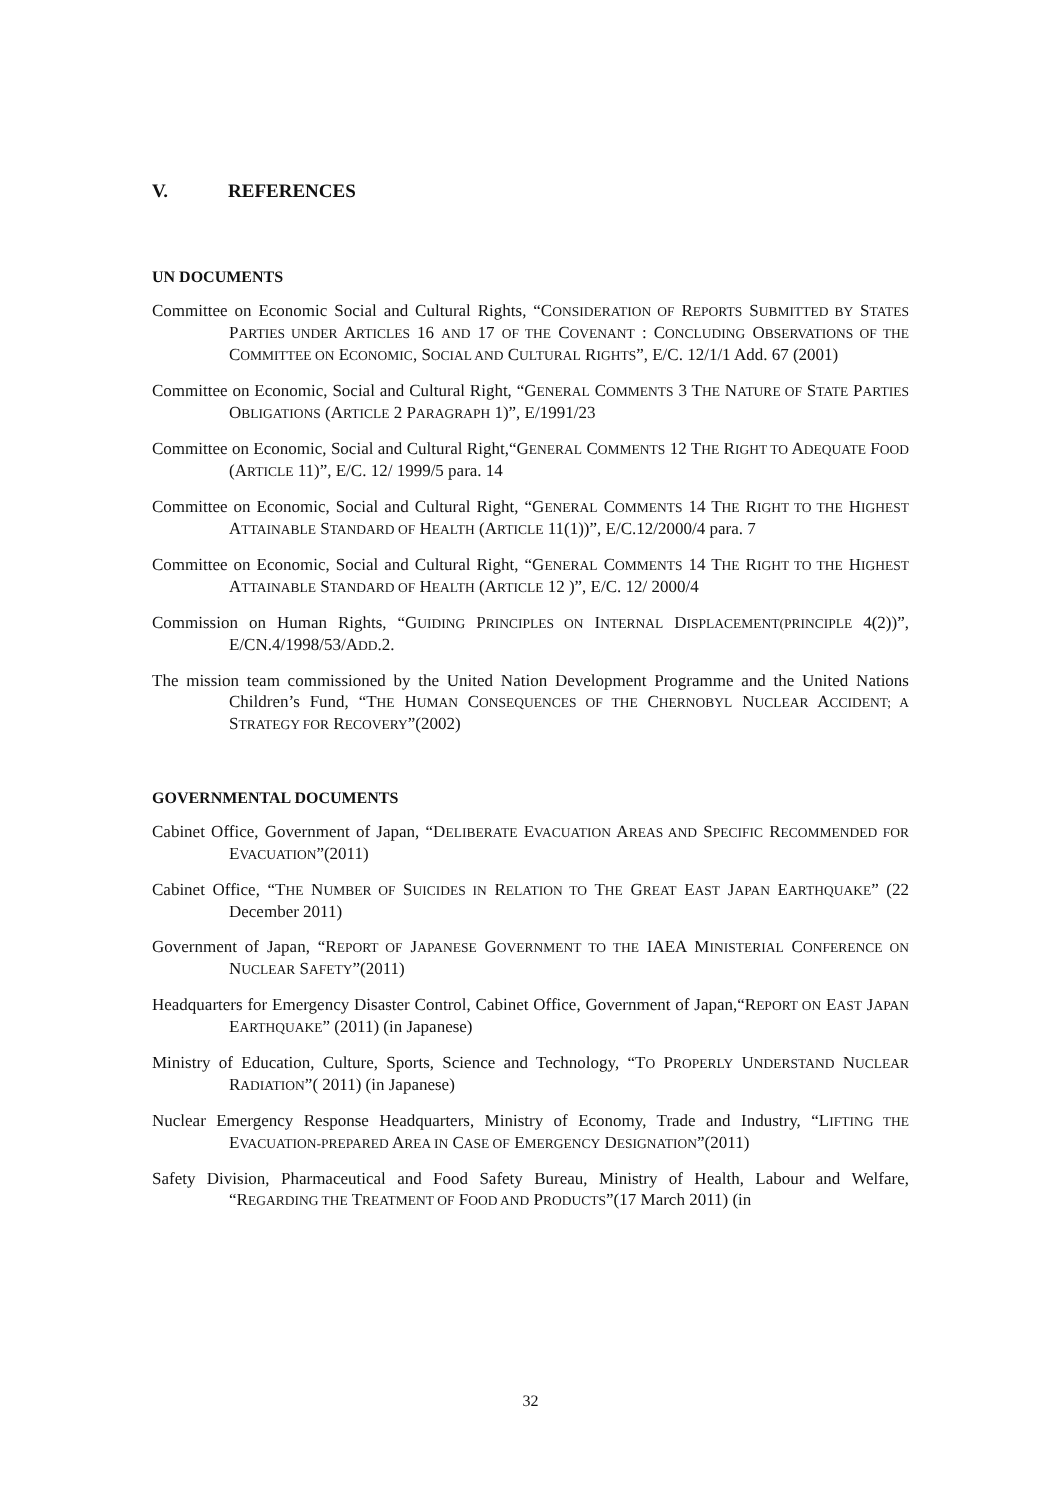V. REFERENCES
UN DOCUMENTS
Committee on Economic Social and Cultural Rights, “CONSIDERATION OF REPORTS SUBMITTED BY STATES PARTIES UNDER ARTICLES 16 AND 17 OF THE COVENANT : CONCLUDING OBSERVATIONS OF THE COMMITTEE ON ECONOMIC, SOCIAL AND CULTURAL RIGHTS”, E/C. 12/1/1 Add. 67 (2001)
Committee on Economic, Social and Cultural Right, “GENERAL COMMENTS 3 THE NATURE OF STATE PARTIES OBLIGATIONS (ARTICLE 2 PARAGRAPH 1)”, E/1991/23
Committee on Economic, Social and Cultural Right,“GENERAL COMMENTS 12 THE RIGHT TO ADEQUATE FOOD (ARTICLE 11)”, E/C. 12/ 1999/5 para. 14
Committee on Economic, Social and Cultural Right, “GENERAL COMMENTS 14 THE RIGHT TO THE HIGHEST ATTAINABLE STANDARD OF HEALTH (ARTICLE 11(1))”, E/C.12/2000/4 para. 7
Committee on Economic, Social and Cultural Right, “GENERAL COMMENTS 14 THE RIGHT TO THE HIGHEST ATTAINABLE STANDARD OF HEALTH (ARTICLE 12 )”, E/C. 12/ 2000/4
Commission on Human Rights, “GUIDING PRINCIPLES ON INTERNAL DISPLACEMENT(PRINCIPLE 4(2))”, E/CN.4/1998/53/ADD.2.
The mission team commissioned by the United Nation Development Programme and the United Nations Children’s Fund, “THE HUMAN CONSEQUENCES OF THE CHERNOBYL NUCLEAR ACCIDENT; A STRATEGY FOR RECOVERY”(2002)
GOVERNMENTAL DOCUMENTS
Cabinet Office, Government of Japan, “DELIBERATE EVACUATION AREAS AND SPECIFIC RECOMMENDED FOR EVACUATION”(2011)
Cabinet Office, “THE NUMBER OF SUICIDES IN RELATION TO THE GREAT EAST JAPAN EARTHQUAKE” (22 December 2011)
Government of Japan, “REPORT OF JAPANESE GOVERNMENT TO THE IAEA MINISTERIAL CONFERENCE ON NUCLEAR SAFETY”(2011)
Headquarters for Emergency Disaster Control, Cabinet Office, Government of Japan,“REPORT ON EAST JAPAN EARTHQUAKE” (2011) (in Japanese)
Ministry of Education, Culture, Sports, Science and Technology, “TO PROPERLY UNDERSTAND NUCLEAR RADIATION”( 2011) (in Japanese)
Nuclear Emergency Response Headquarters, Ministry of Economy, Trade and Industry, “LIFTING THE EVACUATION-PREPARED AREA IN CASE OF EMERGENCY DESIGNATION”(2011)
Safety Division, Pharmaceutical and Food Safety Bureau, Ministry of Health, Labour and Welfare, “REGARDING THE TREATMENT OF FOOD AND PRODUCTS”(17 March 2011) (in
32